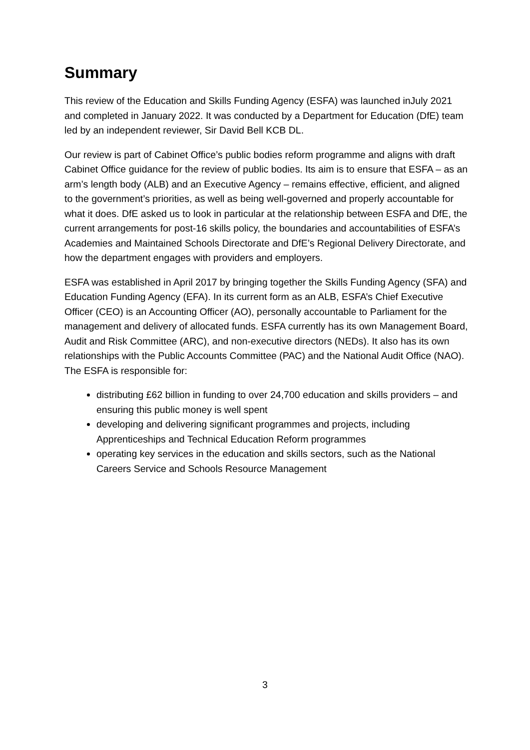Summary
This review of the Education and Skills Funding Agency (ESFA) was launched inJuly 2021 and completed in January 2022. It was conducted by a Department for Education (DfE) team led by an independent reviewer, Sir David Bell KCB DL.
Our review is part of Cabinet Office’s public bodies reform programme and aligns with draft Cabinet Office guidance for the review of public bodies. Its aim is to ensure that ESFA – as an arm’s length body (ALB) and an Executive Agency – remains effective, efficient, and aligned to the government’s priorities, as well as being well-governed and properly accountable for what it does. DfE asked us to look in particular at the relationship between ESFA and DfE, the current arrangements for post-16 skills policy, the boundaries and accountabilities of ESFA’s Academies and Maintained Schools Directorate and DfE’s Regional Delivery Directorate, and how the department engages with providers and employers.
ESFA was established in April 2017 by bringing together the Skills Funding Agency (SFA) and Education Funding Agency (EFA). In its current form as an ALB, ESFA’s Chief Executive Officer (CEO) is an Accounting Officer (AO), personally accountable to Parliament for the management and delivery of allocated funds. ESFA currently has its own Management Board, Audit and Risk Committee (ARC), and non-executive directors (NEDs). It also has its own relationships with the Public Accounts Committee (PAC) and the National Audit Office (NAO). The ESFA is responsible for:
distributing £62 billion in funding to over 24,700 education and skills providers – and ensuring this public money is well spent
developing and delivering significant programmes and projects, including Apprenticeships and Technical Education Reform programmes
operating key services in the education and skills sectors, such as the National Careers Service and Schools Resource Management
3